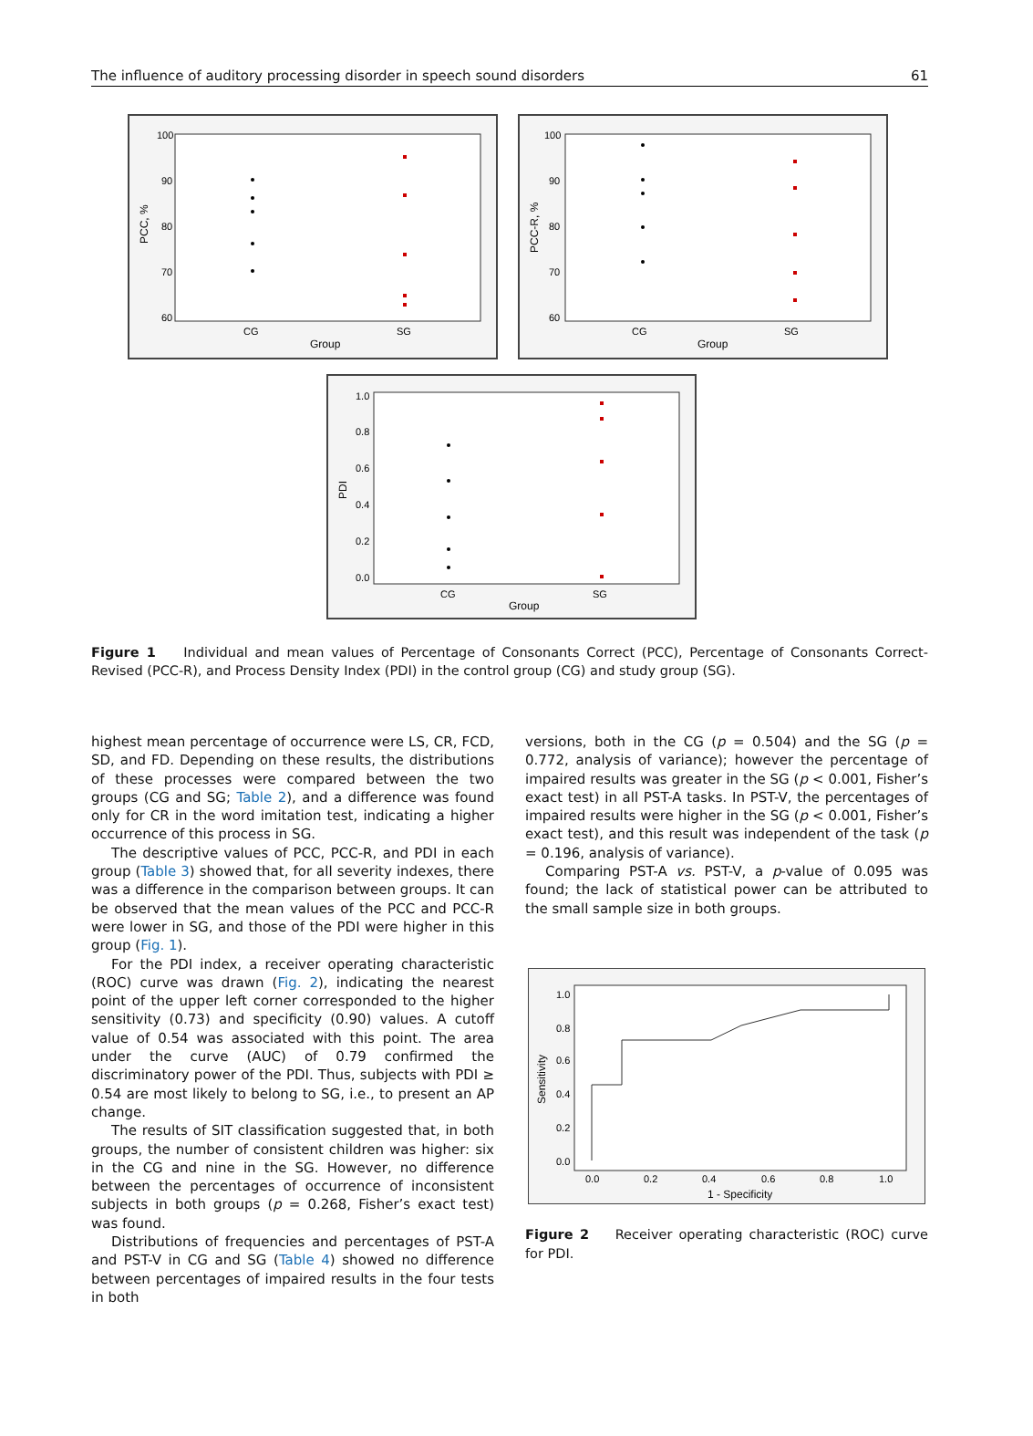The influence of auditory processing disorder in speech sound disorders 61
100
90
80
70
60
CG
SG
Group
PCC, %
100
90
80
70
60
CG
SG
Group
PCC-R, %
1.0
0.8
0.6
0.4
0.2
0.0
CG
SG
Group
PDI
Figure 1 Individual and mean values of Percentage of Consonants Correct (PCC), Percentage of Consonants Correct-Revised (PCC-R), and Process Density Index (PDI) in the control group (CG) and study group (SG).
highest mean percentage of occurrence were LS, CR, FCD, SD, and FD. Depending on these results, the distributions of these processes were compared between the two groups (CG and SG; Table 2), and a difference was found only for CR in the word imitation test, indicating a higher occurrence of this process in SG.
The descriptive values of PCC, PCC-R, and PDI in each group (Table 3) showed that, for all severity indexes, there was a difference in the comparison between groups. It can be observed that the mean values of the PCC and PCC-R were lower in SG, and those of the PDI were higher in this group (Fig. 1).
For the PDI index, a receiver operating characteristic (ROC) curve was drawn (Fig. 2), indicating the nearest point of the upper left corner corresponded to the higher sensitivity (0.73) and specificity (0.90) values. A cutoff value of 0.54 was associated with this point. The area under the curve (AUC) of 0.79 confirmed the discriminatory power of the PDI. Thus, subjects with PDI ≥ 0.54 are most likely to belong to SG, i.e., to present an AP change.
The results of SIT classification suggested that, in both groups, the number of consistent children was higher: six in the CG and nine in the SG. However, no difference between the percentages of occurrence of inconsistent subjects in both groups (p = 0.268, Fisher’s exact test) was found.
Distributions of frequencies and percentages of PST-A and PST-V in CG and SG (Table 4) showed no difference between percentages of impaired results in the four tests in both
versions, both in the CG (p = 0.504) and the SG (p = 0.772, analysis of variance); however the percentage of impaired results was greater in the SG (p < 0.001, Fisher’s exact test) in all PST-A tasks. In PST-V, the percentages of impaired results were higher in the SG (p < 0.001, Fisher’s exact test), and this result was independent of the task (p = 0.196, analysis of variance).
Comparing PST-A vs. PST-V, a p-value of 0.095 was found; the lack of statistical power can be attributed to the small sample size in both groups.
1.0
0.8
0.6
0.4
0.2
0.0
0.0
0.2
0.4
0.6
0.8
1.0
1 - Specificity
Sensitivity
Figure 2 Receiver operating characteristic (ROC) curve for PDI.